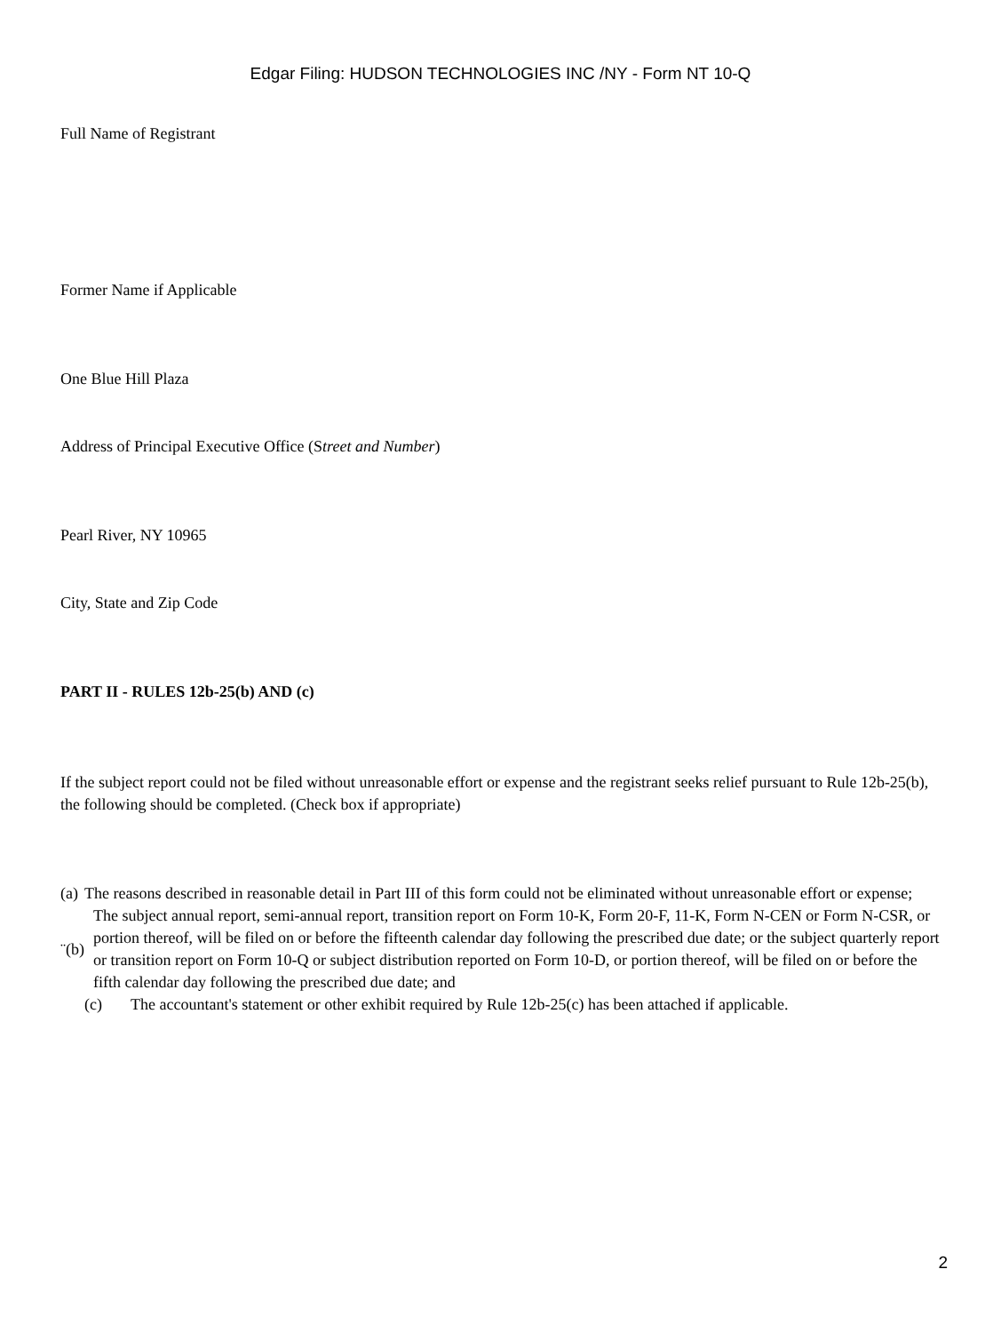Edgar Filing: HUDSON TECHNOLOGIES INC /NY - Form NT 10-Q
Full Name of Registrant
Former Name if Applicable
One Blue Hill Plaza
Address of Principal Executive Office (Street and Number)
Pearl River, NY 10965
City, State and Zip Code
PART II - RULES 12b-25(b) AND (c)
If the subject report could not be filed without unreasonable effort or expense and the registrant seeks relief pursuant to Rule 12b-25(b), the following should be completed. (Check box if appropriate)
| (a) | The reasons described in reasonable detail in Part III of this form could not be eliminated without unreasonable effort or expense; | |
| ¨(b) | The subject annual report, semi-annual report, transition report on Form 10-K, Form 20-F, 11-K, Form N-CEN or Form N-CSR, or portion thereof, will be filed on or before the fifteenth calendar day following the prescribed due date; or the subject quarterly report or transition report on Form 10-Q or subject distribution reported on Form 10-D, or portion thereof, will be filed on or before the fifth calendar day following the prescribed due date; and | |
| | (c) | The accountant's statement or other exhibit required by Rule 12b-25(c) has been attached if applicable. |
2